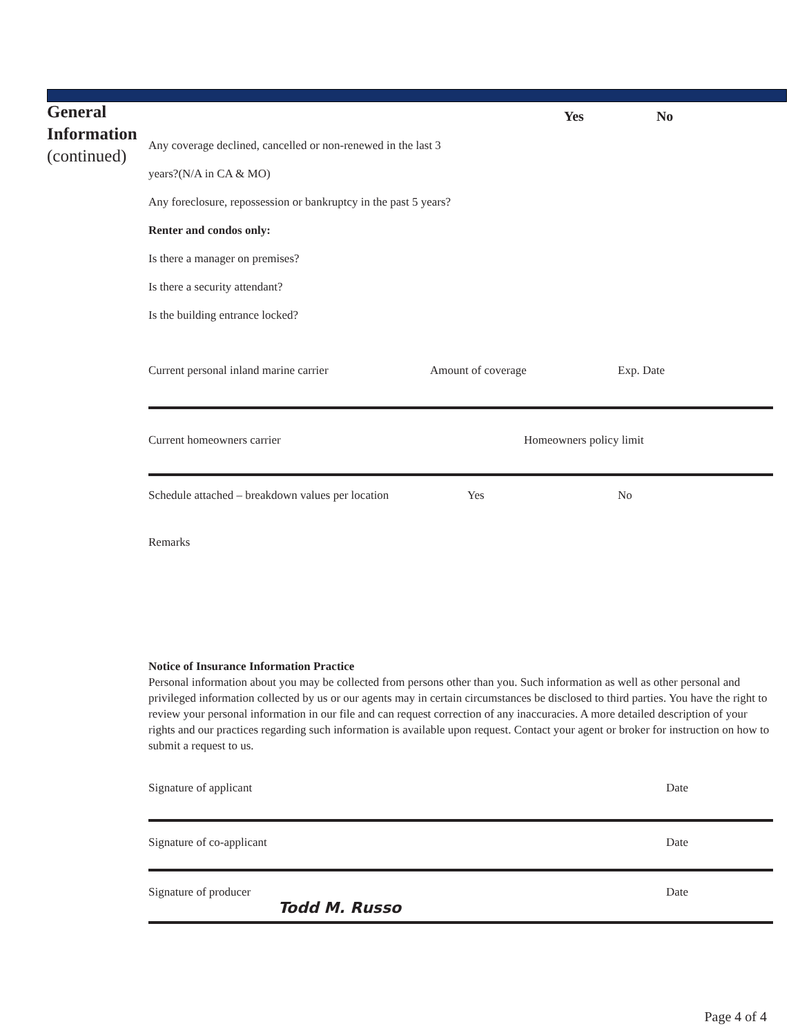General
Information
(continued)
Yes No
Any coverage declined, cancelled or non-renewed in the last 3
years?(N/A in CA & MO)
Any foreclosure, repossession or bankruptcy in the past 5 years?
Renter and condos only:
Is there a manager on premises?
Is there a security attendant?
Is the building entrance locked?
Current personal inland marine carrier Amount of coverage Exp. Date
Current homeowners carrier Homeowners policy limit
Schedule attached – breakdown values per location Yes No
Remarks
Notice of Insurance Information Practice
Personal information about you may be collected from persons other than you. Such information as well as other personal and privileged information collected by us or our agents may in certain circumstances be disclosed to third parties. You have the right to review your personal information in our file and can request correction of any inaccuracies. A more detailed description of your rights and our practices regarding such information is available upon request. Contact your agent or broker for instruction on how to submit a request to us.
Signature of applicant Date
Signature of co-applicant Date
Signature of producer Date
Todd M. Russo
Page 4 of 4